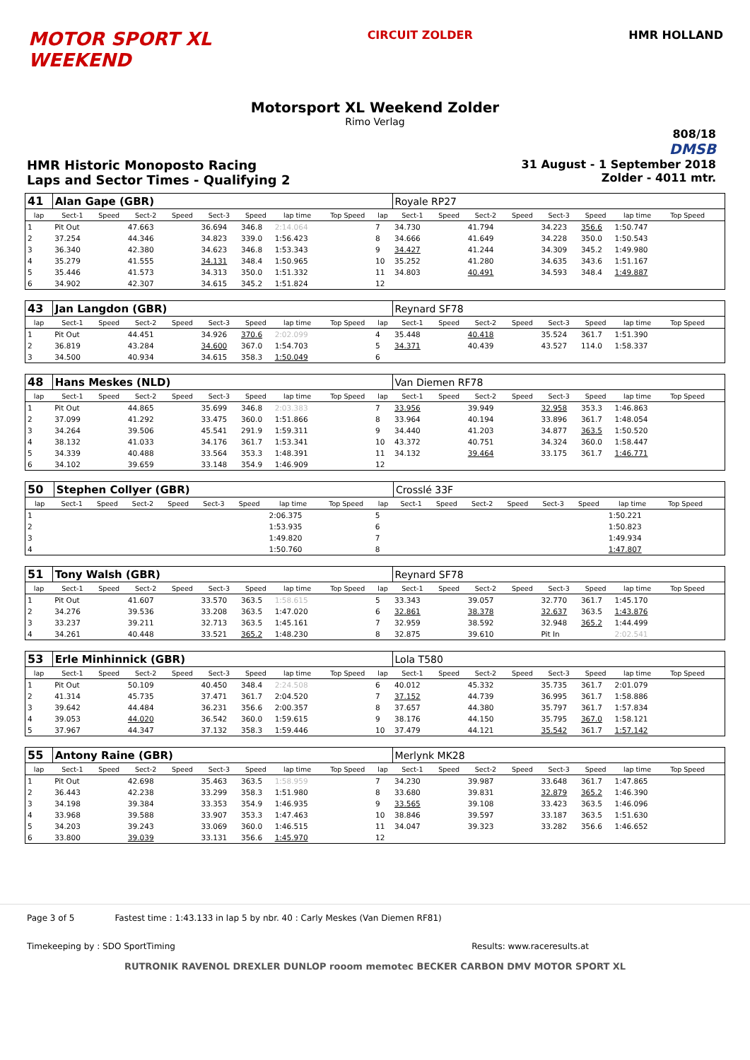MOTOR SPORT XL
WEEKEND
CIRCUIT ZOLDER HMR HOLLAND
Motorsport XL Weekend Zolder
Rimo Verlag
808/18
DMSB
HMR Historic Monoposto Racing
Laps and Sector Times - Qualifying 2
31 August - 1 September 2018
Zolder - 4011 mtr.
| 41 | Alan Gape (GBR) | | | | | | | | | Royale RP27 | | | | | | | | | |
| lap | Sect-1 | Speed | Sect-2 | Speed | Sect-3 | Speed | lap time | Top Speed | lap | Sect-1 | Speed | Sect-2 | Speed | Sect-3 | Speed | lap time | Top Speed | | |
| 1 | Pit Out | | 47.663 | | 36.694 | 346.8 | 2:14.064 | | 7 | 34.730 | | 41.794 | | 34.223 | 356.6 | 1:50.747 | | | |
| 2 | 37.254 | | 44.346 | | 34.823 | 339.0 | 1:56.423 | | 8 | 34.666 | | 41.649 | | 34.228 | 350.0 | 1:50.543 | | | |
| 3 | 36.340 | | 42.380 | | 34.623 | 346.8 | 1:53.343 | | 9 | 34.427 | | 41.244 | | 34.309 | 345.2 | 1:49.980 | | | |
| 4 | 35.279 | | 41.555 | | 34.131 | 348.4 | 1:50.965 | | 10 | 35.252 | | 41.280 | | 34.635 | 343.6 | 1:51.167 | | | |
| 5 | 35.446 | | 41.573 | | 34.313 | 350.0 | 1:51.332 | | 11 | 34.803 | | 40.491 | | 34.593 | 348.4 | 1:49.887 | | | |
| 6 | 34.902 | | 42.307 | | 34.615 | 345.2 | 1:51.824 | | 12 | | | | | | | | | | |
| 43 | Jan Langdon (GBR) | | | | | | | | | Reynard SF78 | | | | | | | | | |
| lap | Sect-1 | Speed | Sect-2 | Speed | Sect-3 | Speed | lap time | Top Speed | lap | Sect-1 | Speed | Sect-2 | Speed | Sect-3 | Speed | lap time | Top Speed | | |
| 1 | Pit Out | | 44.451 | | 34.926 | 370.6 | 2:02.099 | | 4 | 35.448 | | 40.418 | | 35.524 | 361.7 | 1:51.390 | | | |
| 2 | 36.819 | | 43.284 | | 34.600 | 367.0 | 1:54.703 | | 5 | 34.371 | | 40.439 | | 43.527 | 114.0 | 1:58.337 | | | |
| 3 | 34.500 | | 40.934 | | 34.615 | 358.3 | 1:50.049 | | 6 | | | | | | | | | | |
| 48 | Hans Meskes (NLD) | | | | | | | | | Van Diemen RF78 | | | | | | | | | |
| lap | Sect-1 | Speed | Sect-2 | Speed | Sect-3 | Speed | lap time | Top Speed | lap | Sect-1 | Speed | Sect-2 | Speed | Sect-3 | Speed | lap time | Top Speed | | |
| 1 | Pit Out | | 44.865 | | 35.699 | 346.8 | 2:03.383 | | 7 | 33.956 | | 39.949 | | 32.958 | 353.3 | 1:46.863 | | | |
| 2 | 37.099 | | 41.292 | | 33.475 | 360.0 | 1:51.866 | | 8 | 33.964 | | 40.194 | | 33.896 | 361.7 | 1:48.054 | | | |
| 3 | 34.264 | | 39.506 | | 45.541 | 291.9 | 1:59.311 | | 9 | 34.440 | | 41.203 | | 34.877 | 363.5 | 1:50.520 | | | |
| 4 | 38.132 | | 41.033 | | 34.176 | 361.7 | 1:53.341 | | 10 | 43.372 | | 40.751 | | 34.324 | 360.0 | 1:58.447 | | | |
| 5 | 34.339 | | 40.488 | | 33.564 | 353.3 | 1:48.391 | | 11 | 34.132 | | 39.464 | | 33.175 | 361.7 | 1:46.771 | | | |
| 6 | 34.102 | | 39.659 | | 33.148 | 354.9 | 1:46.909 | | 12 | | | | | | | | | | |
| 50 | Stephen Collyer (GBR) | | | | | | | | | Crosslé 33F | | | | | | | | | |
| lap | Sect-1 | Speed | Sect-2 | Speed | Sect-3 | Speed | lap time | Top Speed | lap | Sect-1 | Speed | Sect-2 | Speed | Sect-3 | Speed | lap time | Top Speed | | |
| 1 | | | | | | | 2:06.375 | | 5 | | | | | | | 1:50.221 | | | |
| 2 | | | | | | | 1:53.935 | | 6 | | | | | | | 1:50.823 | | | |
| 3 | | | | | | | 1:49.820 | | 7 | | | | | | | 1:49.934 | | | |
| 4 | | | | | | | 1:50.760 | | 8 | | | | | | | 1:47.807 | | | |
| 51 | Tony Walsh (GBR) | | | | | | | | | Reynard SF78 | | | | | | | | | |
| lap | Sect-1 | Speed | Sect-2 | Speed | Sect-3 | Speed | lap time | Top Speed | lap | Sect-1 | Speed | Sect-2 | Speed | Sect-3 | Speed | lap time | Top Speed | | |
| 1 | Pit Out | | 41.607 | | 33.570 | 363.5 | 1:58.615 | | 5 | 33.343 | | 39.057 | | 32.770 | 361.7 | 1:45.170 | | | |
| 2 | 34.276 | | 39.536 | | 33.208 | 363.5 | 1:47.020 | | 6 | 32.861 | | 38.378 | | 32.637 | 363.5 | 1:43.876 | | | |
| 3 | 33.237 | | 39.211 | | 32.713 | 363.5 | 1:45.161 | | 7 | 32.959 | | 38.592 | | 32.948 | 365.2 | 1:44.499 | | | |
| 4 | 34.261 | | 40.448 | | 33.521 | 365.2 | 1:48.230 | | 8 | 32.875 | | 39.610 | | Pit In | | 2:02.541 | | | |
| 53 | Erle Minhinnick (GBR) | | | | | | | | | Lola T580 | | | | | | | | | |
| lap | Sect-1 | Speed | Sect-2 | Speed | Sect-3 | Speed | lap time | Top Speed | lap | Sect-1 | Speed | Sect-2 | Speed | Sect-3 | Speed | lap time | Top Speed | | |
| 1 | Pit Out | | 50.109 | | 40.450 | 348.4 | 2:24.508 | | 6 | 40.012 | | 45.332 | | 35.735 | 361.7 | 2:01.079 | | | |
| 2 | 41.314 | | 45.735 | | 37.471 | 361.7 | 2:04.520 | | 7 | 37.152 | | 44.739 | | 36.995 | 361.7 | 1:58.886 | | | |
| 3 | 39.642 | | 44.484 | | 36.231 | 356.6 | 2:00.357 | | 8 | 37.657 | | 44.380 | | 35.797 | 361.7 | 1:57.834 | | | |
| 4 | 39.053 | | 44.020 | | 36.542 | 360.0 | 1:59.615 | | 9 | 38.176 | | 44.150 | | 35.795 | 367.0 | 1:58.121 | | | |
| 5 | 37.967 | | 44.347 | | 37.132 | 358.3 | 1:59.446 | | 10 | 37.479 | | 44.121 | | 35.542 | 361.7 | 1:57.142 | | | |
| 55 | Antony Raine (GBR) | | | | | | | | | Merlynk MK28 | | | | | | | | | |
| lap | Sect-1 | Speed | Sect-2 | Speed | Sect-3 | Speed | lap time | Top Speed | lap | Sect-1 | Speed | Sect-2 | Speed | Sect-3 | Speed | lap time | Top Speed | | |
| 1 | Pit Out | | 42.698 | | 35.463 | 363.5 | 1:58.959 | | 7 | 34.230 | | 39.987 | | 33.648 | 361.7 | 1:47.865 | | | |
| 2 | 36.443 | | 42.238 | | 33.299 | 358.3 | 1:51.980 | | 8 | 33.680 | | 39.831 | | 32.879 | 365.2 | 1:46.390 | | | |
| 3 | 34.198 | | 39.384 | | 33.353 | 354.9 | 1:46.935 | | 9 | 33.565 | | 39.108 | | 33.423 | 363.5 | 1:46.096 | | | |
| 4 | 33.968 | | 39.588 | | 33.907 | 353.3 | 1:47.463 | | 10 | 38.846 | | 39.597 | | 33.187 | 363.5 | 1:51.630 | | | |
| 5 | 34.203 | | 39.243 | | 33.069 | 360.0 | 1:46.515 | | 11 | 34.047 | | 39.323 | | 33.282 | 356.6 | 1:46.652 | | | |
| 6 | 33.800 | | 39.039 | | 33.131 | 356.6 | 1:45.970 | | 12 | | | | | | | | | | |
Page 3 of 5 Fastest time : 1:43.133 in lap 5 by nbr. 40 : Carly Meskes (Van Diemen RF81)
Timekeeping by : SDO SportTiming Results: www.raceresults.at
RUTRONIK RAVENOL DREXLER DUNLOP rooom memotec BECKER CARBON DMV MOTOR SPORT XL